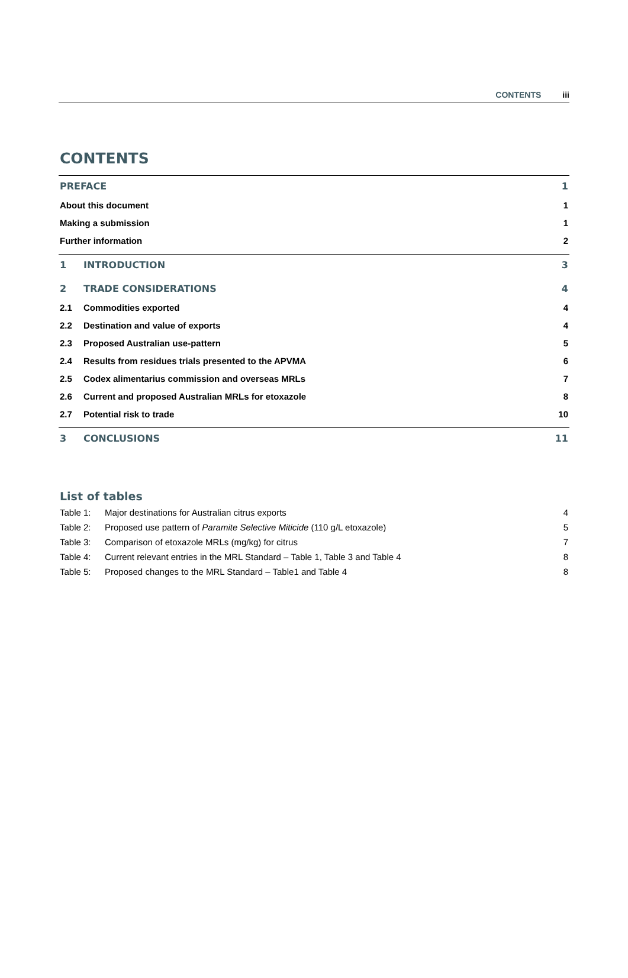CONTENTS iii
CONTENTS
PREFACE 1
About this document 1
Making a submission 1
Further information 2
1 INTRODUCTION 3
2 TRADE CONSIDERATIONS 4
2.1 Commodities exported 4
2.2 Destination and value of exports 4
2.3 Proposed Australian use-pattern 5
2.4 Results from residues trials presented to the APVMA 6
2.5 Codex alimentarius commission and overseas MRLs 7
2.6 Current and proposed Australian MRLs for etoxazole 8
2.7 Potential risk to trade 10
3 CONCLUSIONS 11
List of tables
Table 1: Major destinations for Australian citrus exports 4
Table 2: Proposed use pattern of Paramite Selective Miticide (110 g/L etoxazole) 5
Table 3: Comparison of etoxazole MRLs (mg/kg) for citrus 7
Table 4: Current relevant entries in the MRL Standard – Table 1, Table 3 and Table 4 8
Table 5: Proposed changes to the MRL Standard – Table1 and Table 4 8